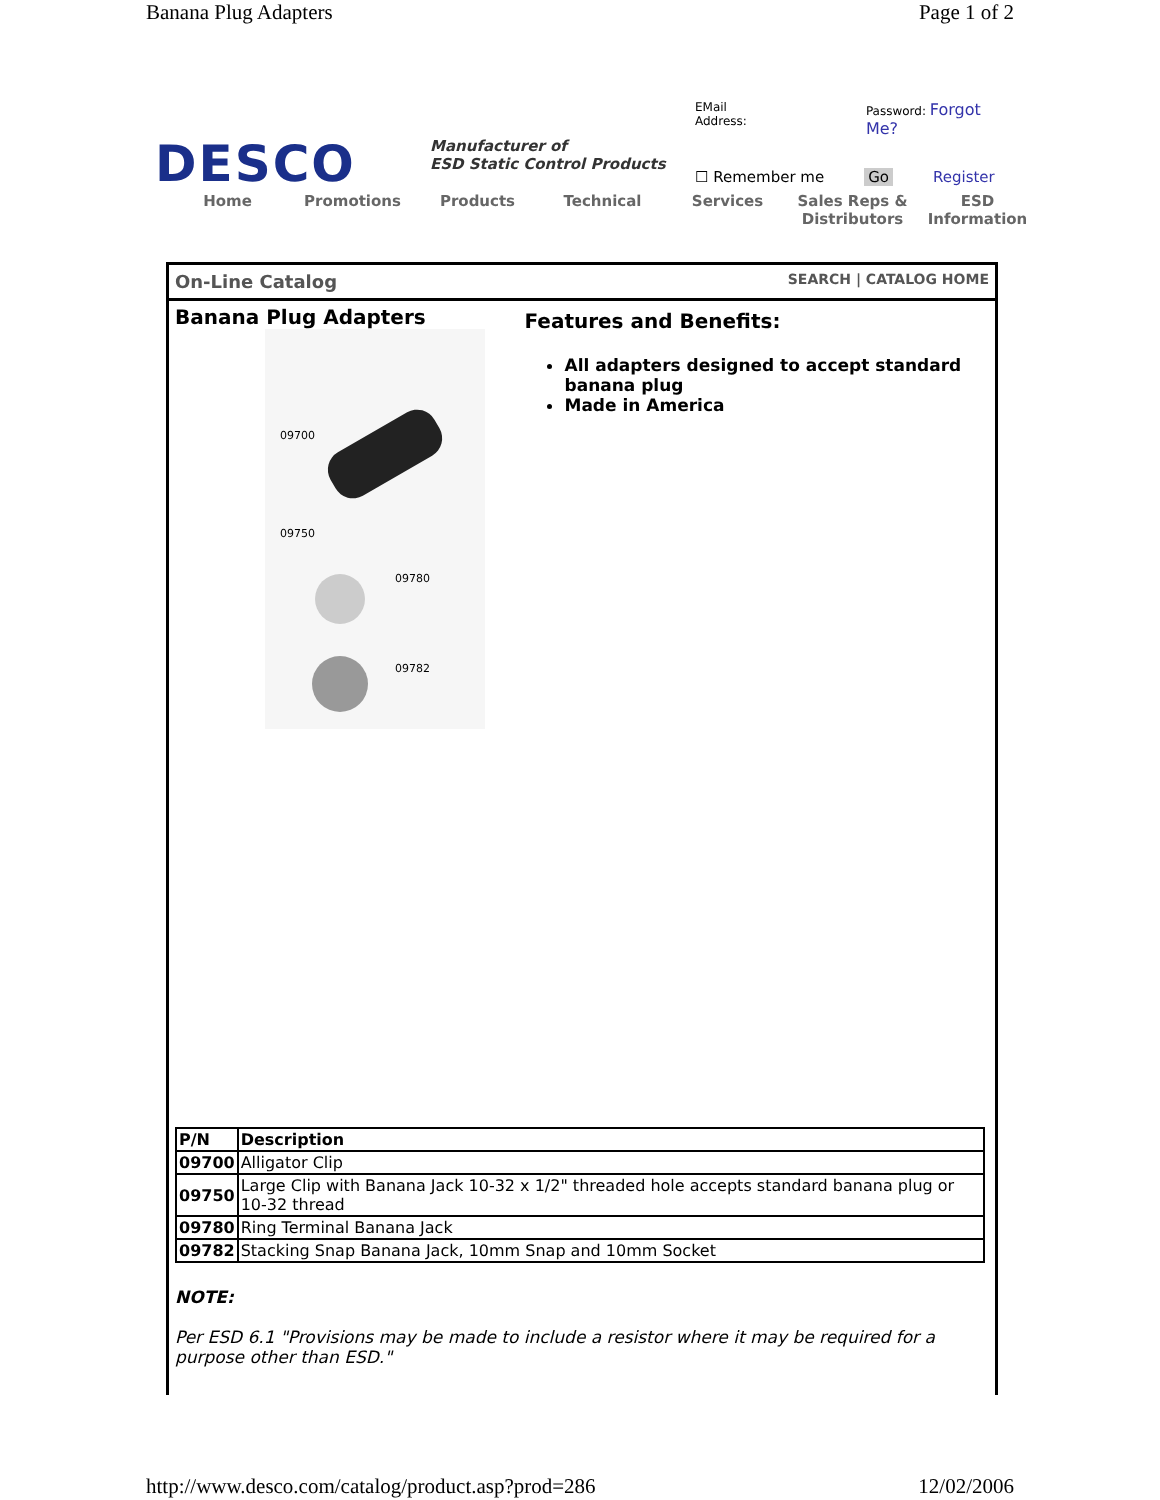Banana Plug Adapters Page 1 of 2
DESCO
Manufacturer of
ESD Static Control Products
EMail Address: Password: Forgot Me?
☐ Remember me Go Register
Home Promotions Products Technical Services Sales Reps & Distributors
ESD Information
On-Line Catalog SEARCH | CATALOG HOME
Banana Plug Adapters
09700
09750
09780
09782
Features and Benefits:
All adapters designed to accept standard banana plug
Made in America
| P/N | Description |
| --- | --- |
| 09700 | Alligator Clip |
| 09750 | Large Clip with Banana Jack 10-32 x 1/2" threaded hole accepts standard banana plug or 10-32 thread |
| 09780 | Ring Terminal Banana Jack |
| 09782 | Stacking Snap Banana Jack, 10mm Snap and 10mm Socket |
NOTE:
Per ESD 6.1 "Provisions may be made to include a resistor where it may be required for a purpose other than ESD."
http://www.desco.com/catalog/product.asp?prod=286 12/02/2006